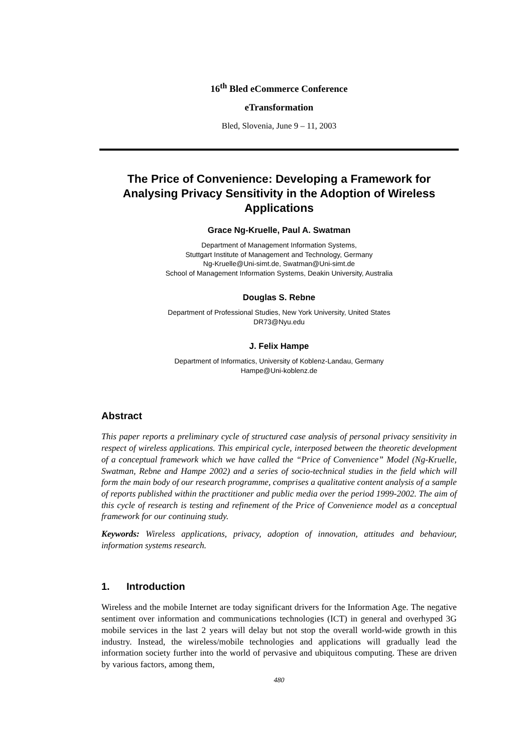16<sup>th</sup> Bled eCommerce Conference
eTransformation
Bled, Slovenia, June 9 – 11, 2003
The Price of Convenience: Developing a Framework for Analysing Privacy Sensitivity in the Adoption of Wireless Applications
Grace Ng-Kruelle, Paul A. Swatman
Department of Management Information Systems,
Stuttgart Institute of Management and Technology, Germany
Ng-Kruelle@Uni-simt.de, Swatman@Uni-simt.de
School of Management Information Systems, Deakin University, Australia
Douglas S. Rebne
Department of Professional Studies, New York University, United States
DR73@Nyu.edu
J. Felix Hampe
Department of Informatics, University of Koblenz-Landau, Germany
Hampe@Uni-koblenz.de
Abstract
This paper reports a preliminary cycle of structured case analysis of personal privacy sensitivity in respect of wireless applications. This empirical cycle, interposed between the theoretic development of a conceptual framework which we have called the “Price of Convenience” Model (Ng-Kruelle, Swatman, Rebne and Hampe 2002) and a series of socio-technical studies in the field which will form the main body of our research programme, comprises a qualitative content analysis of a sample of reports published within the practitioner and public media over the period 1999-2002. The aim of this cycle of research is testing and refinement of the Price of Convenience model as a conceptual framework for our continuing study.
Keywords: Wireless applications, privacy, adoption of innovation, attitudes and behaviour, information systems research.
1. Introduction
Wireless and the mobile Internet are today significant drivers for the Information Age. The negative sentiment over information and communications technologies (ICT) in general and overhyped 3G mobile services in the last 2 years will delay but not stop the overall world-wide growth in this industry. Instead, the wireless/mobile technologies and applications will gradually lead the information society further into the world of pervasive and ubiquitous computing. These are driven by various factors, among them,
480